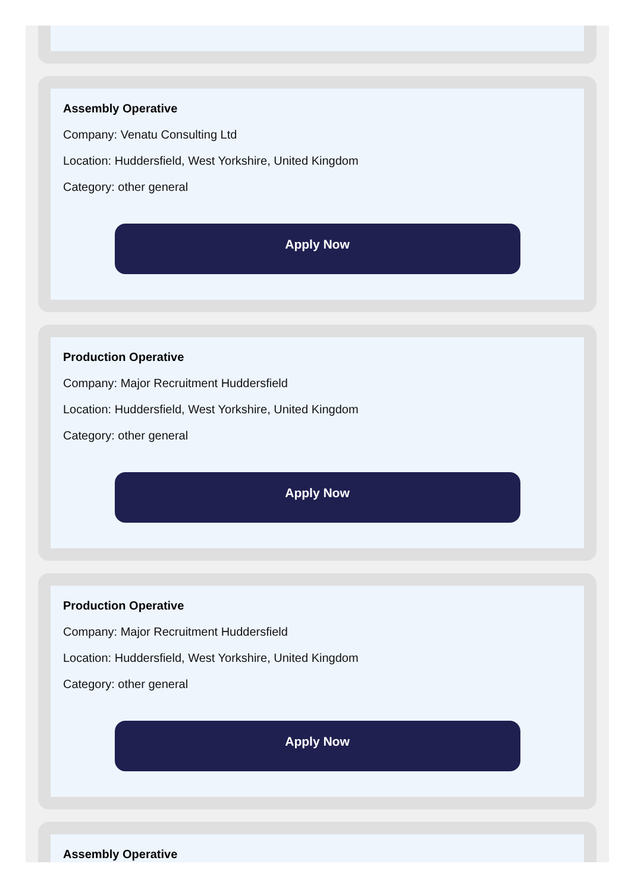Assembly Operative
Company: Venatu Consulting Ltd
Location: Huddersfield, West Yorkshire, United Kingdom
Category: other general
Apply Now
Production Operative
Company: Major Recruitment Huddersfield
Location: Huddersfield, West Yorkshire, United Kingdom
Category: other general
Apply Now
Production Operative
Company: Major Recruitment Huddersfield
Location: Huddersfield, West Yorkshire, United Kingdom
Category: other general
Apply Now
Assembly Operative